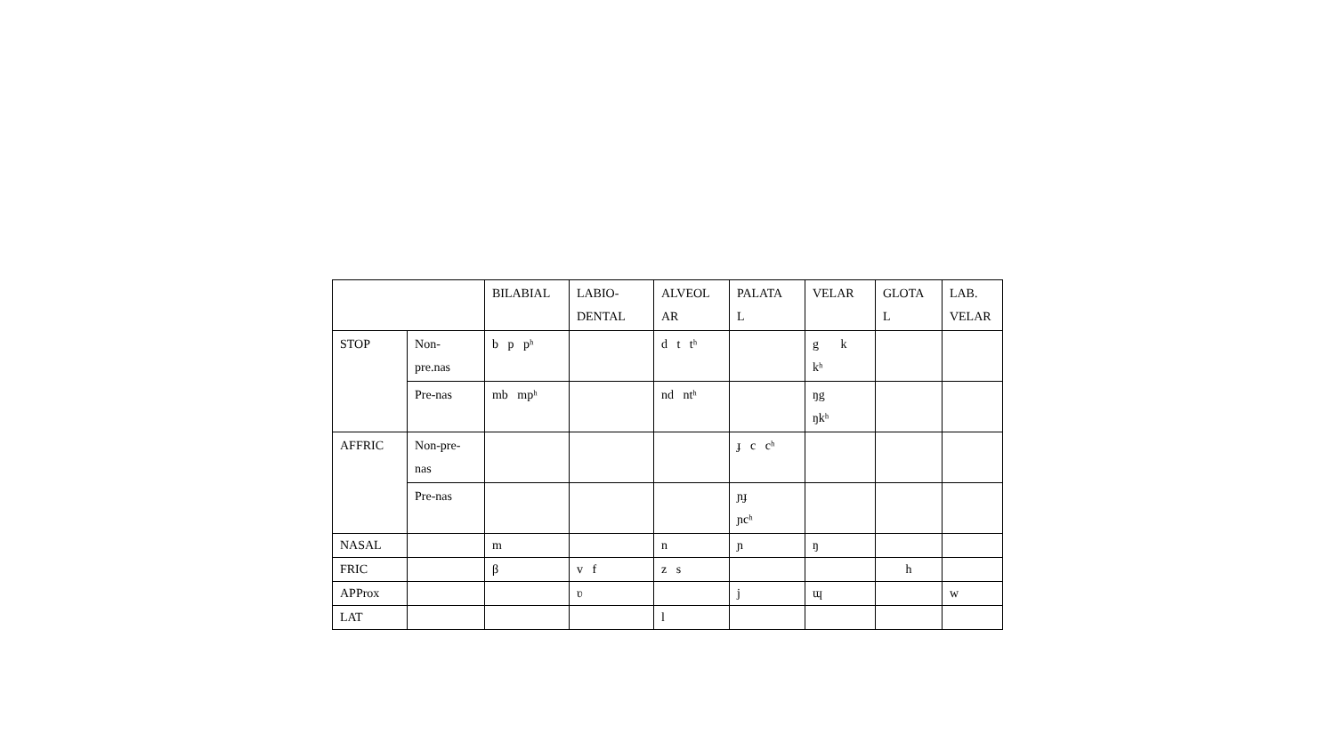| | | BILABIAL | LABIO- DENTAL | ALVEOL AR | PALATA L | VELAR | GLOTA L | LAB. VELAR |
| --- | --- | --- | --- | --- | --- | --- | --- | --- |
| STOP | Non- pre.nas | b p pʰ | | d t tʰ | | g k kʰ | | |
| | Pre-nas | mb mpʰ | | nd ntʰ | | ŋg ŋkʰ | | |
| AFFRIC | Non-pre- nas | | | | ɟ c cʰ | | | |
| | Pre-nas | | | | ɲɟ ɲcʰ | | | |
| NASAL | | m | | n | ɲ | ŋ | | |
| FRIC | | β | v f | z s | | | h | |
| APProx | | | ʋ | | j | ɰ | | w |
| LAT | | | | l | | | | |